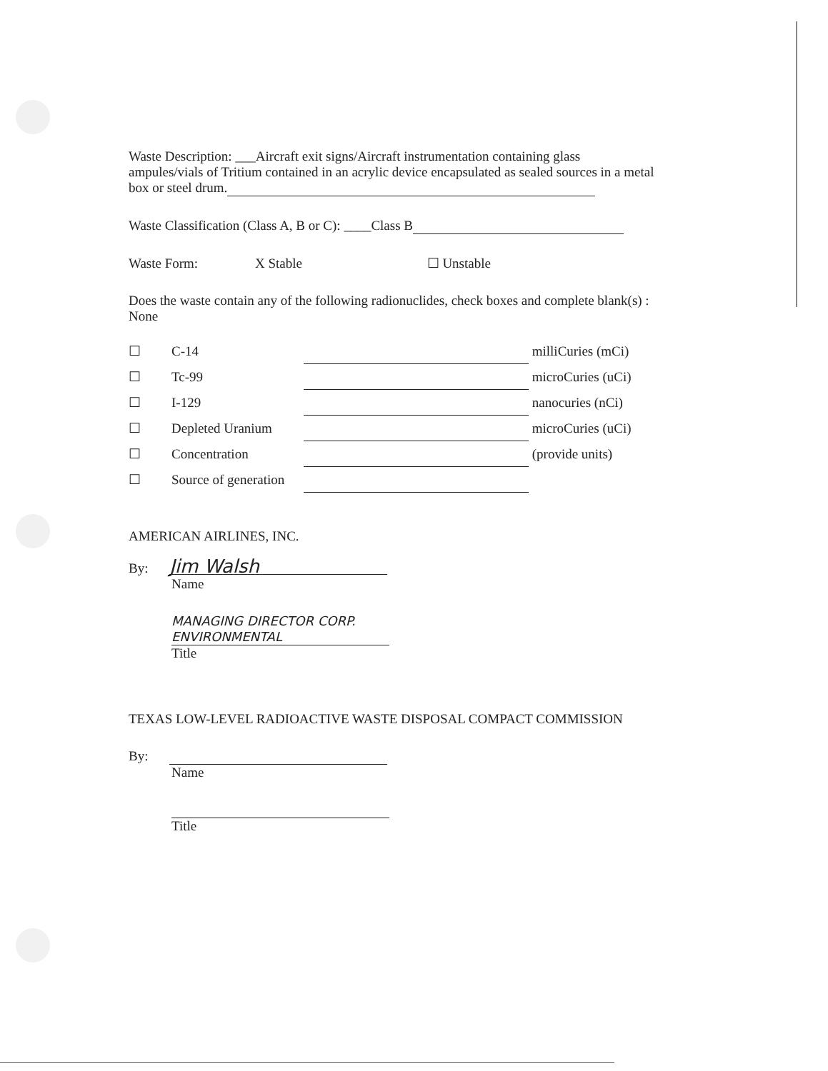Waste Description: ___Aircraft exit signs/Aircraft instrumentation containing glass ampules/vials of Tritium contained in an acrylic device encapsulated as sealed sources in a metal box or steel drum.
Waste Classification (Class A, B or C): ____Class B
Waste Form: X Stable ☐ Unstable
Does the waste contain any of the following radionuclides, check boxes and complete blank(s) : None
| ☐ | C-14 | | milliCuries (mCi) |
| ☐ | Tc-99 | | microCuries (uCi) |
| ☐ | I-129 | | nanocuries (nCi) |
| ☐ | Depleted Uranium | | microCuries (uCi) |
| ☐ | Concentration | | (provide units) |
| ☐ | Source of generation | | |
AMERICAN AIRLINES, INC.
By: Jim Walsh
Name
MANAGING DIRECTOR CORP. ENVIRONMENTAL
Title
TEXAS LOW-LEVEL RADIOACTIVE WASTE DISPOSAL COMPACT COMMISSION
By:
Name
Title